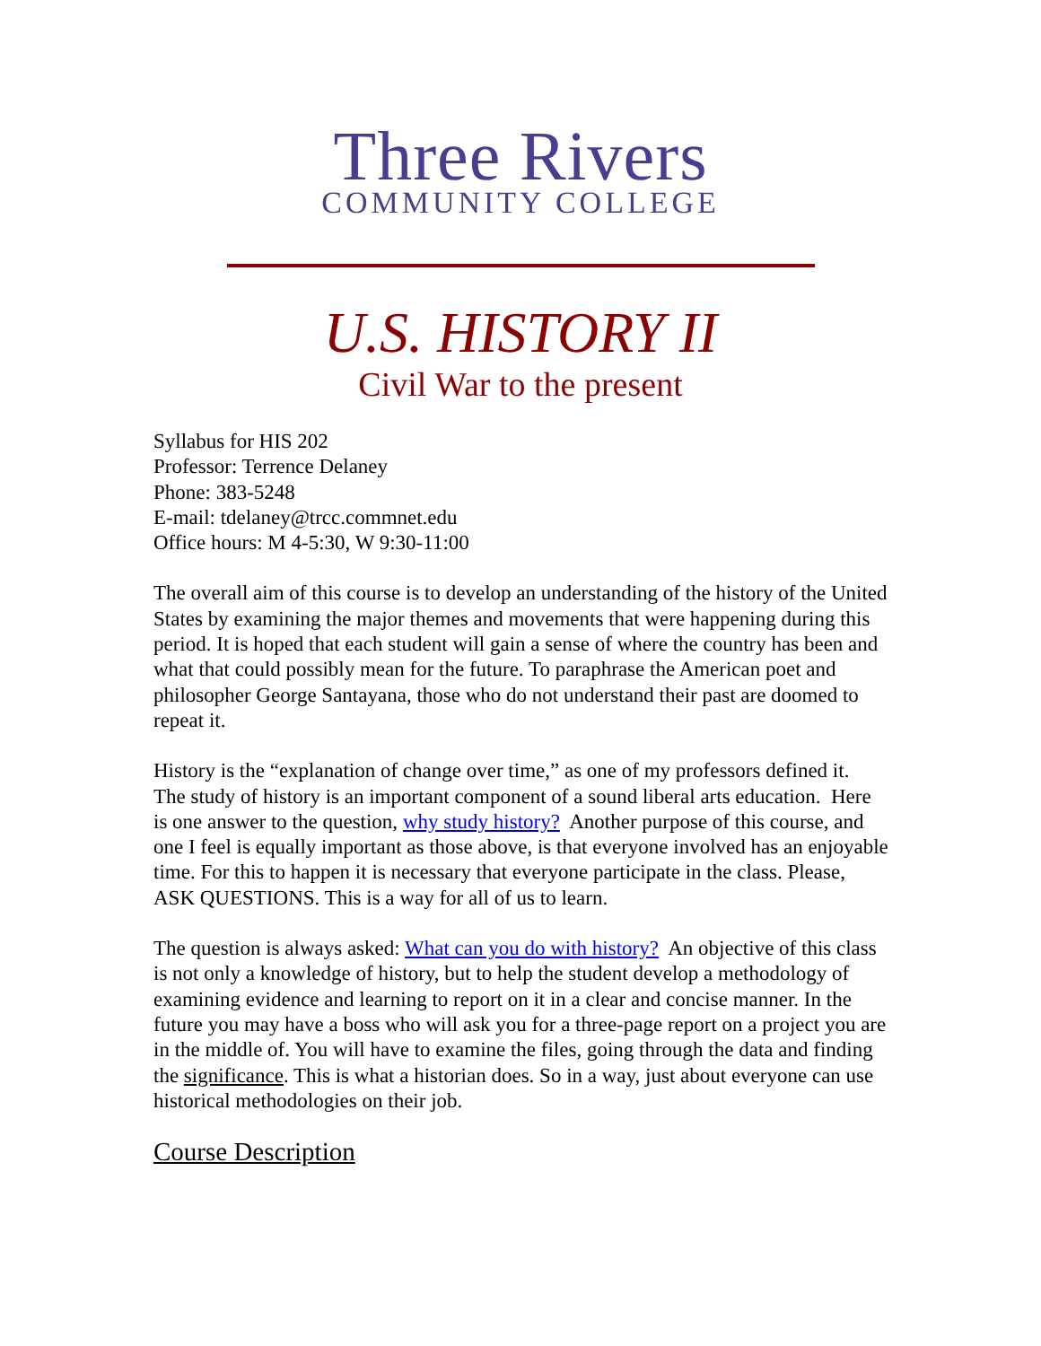Three Rivers
COMMUNITY COLLEGE
U.S. HISTORY II
Civil War to the present
Syllabus for HIS 202
Professor: Terrence Delaney
Phone: 383-5248
E-mail: tdelaney@trcc.commnet.edu
Office hours: M 4-5:30, W 9:30-11:00
The overall aim of this course is to develop an understanding of the history of the United States by examining the major themes and movements that were happening during this period. It is hoped that each student will gain a sense of where the country has been and what that could possibly mean for the future. To paraphrase the American poet and philosopher George Santayana, those who do not understand their past are doomed to repeat it.
History is the “explanation of change over time,” as one of my professors defined it. The study of history is an important component of a sound liberal arts education. Here is one answer to the question, why study history? Another purpose of this course, and one I feel is equally important as those above, is that everyone involved has an enjoyable time. For this to happen it is necessary that everyone participate in the class. Please, ASK QUESTIONS. This is a way for all of us to learn.
The question is always asked: What can you do with history? An objective of this class is not only a knowledge of history, but to help the student develop a methodology of examining evidence and learning to report on it in a clear and concise manner. In the future you may have a boss who will ask you for a three-page report on a project you are in the middle of. You will have to examine the files, going through the data and finding the significance. This is what a historian does. So in a way, just about everyone can use historical methodologies on their job.
Course Description